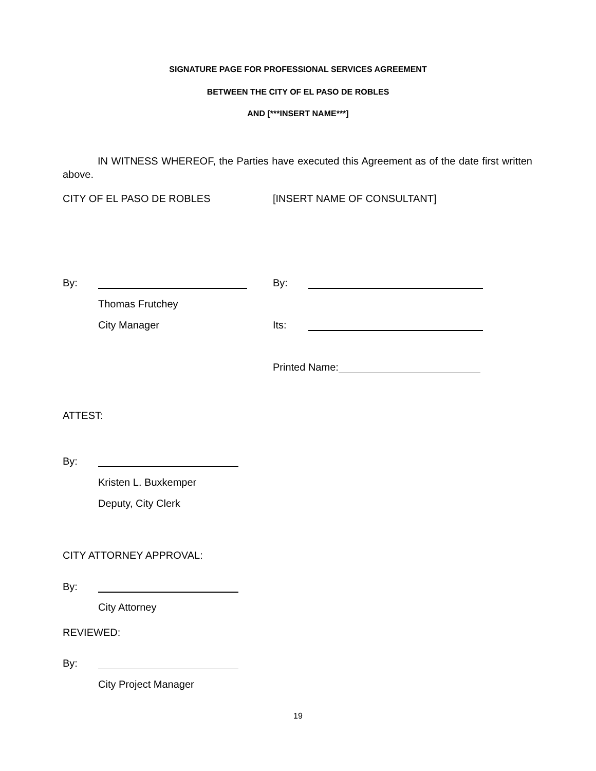SIGNATURE PAGE FOR PROFESSIONAL SERVICES AGREEMENT
BETWEEN THE CITY OF EL PASO DE ROBLES
AND [***INSERT NAME***]
IN WITNESS WHEREOF, the Parties have executed this Agreement as of the date first written above.
CITY OF EL PASO DE ROBLES [INSERT NAME OF CONSULTANT]
By: By:
Thomas Frutchey
City Manager Its:
Printed Name:
ATTEST:
By:
Kristen L. Buxkemper
Deputy, City Clerk
CITY ATTORNEY APPROVAL:
By:
City Attorney
REVIEWED:
By:
City Project Manager
19